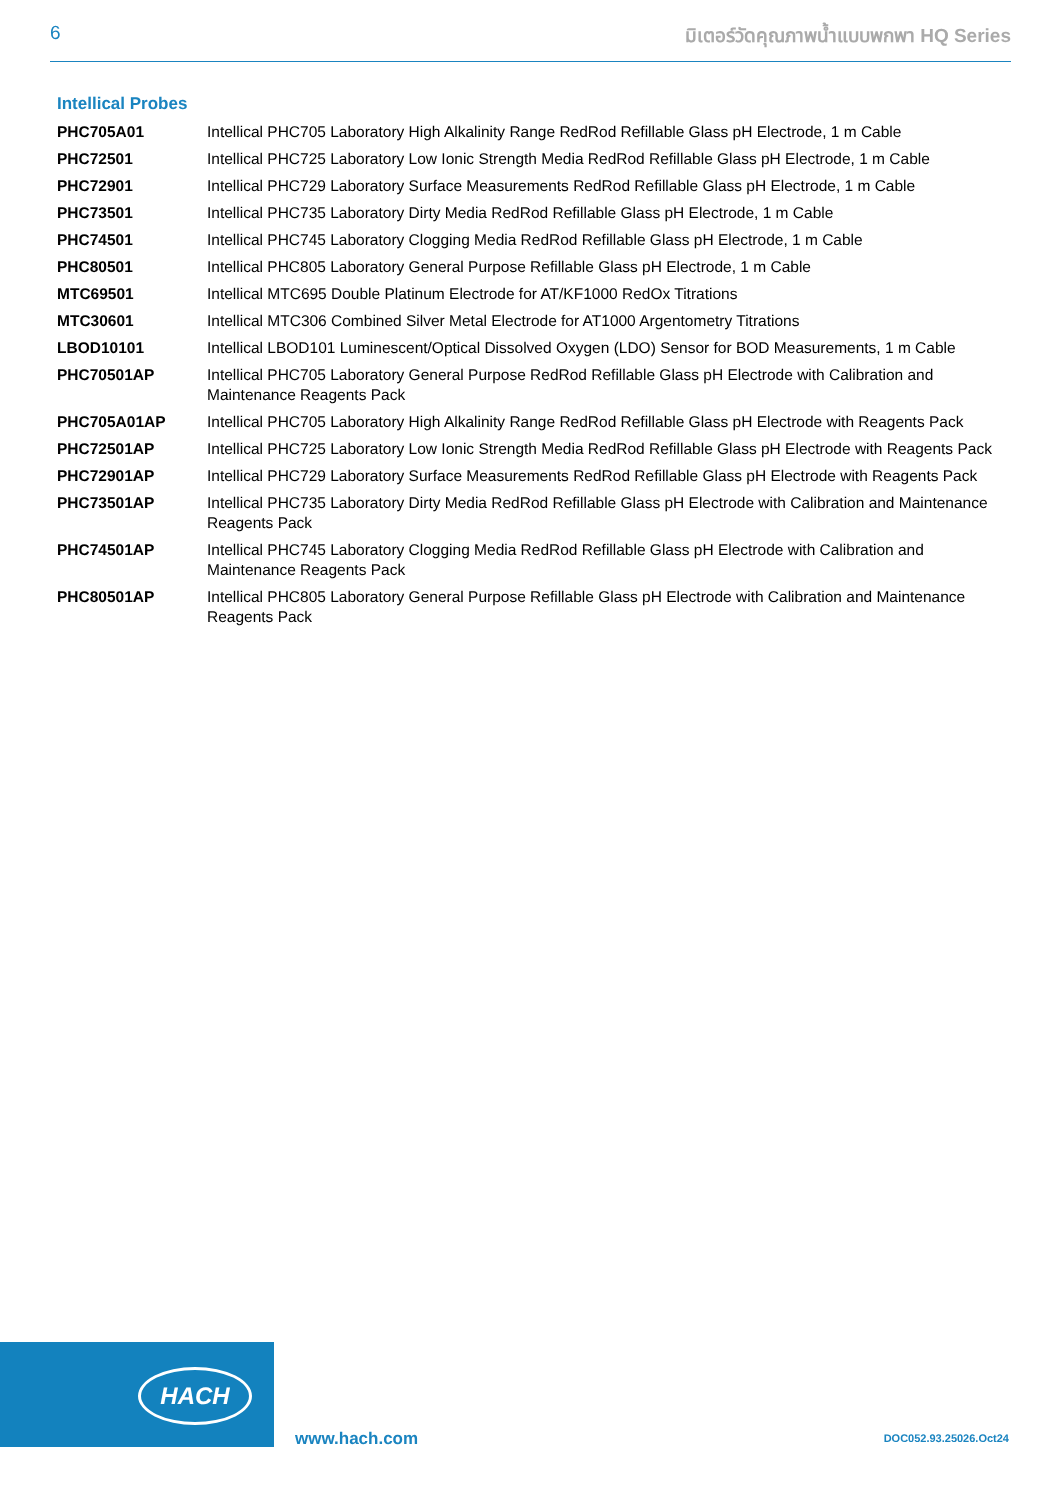6 มิเตอร์วัดคุณภาพน้ำแบบพกพา HQ Series
Intellical Probes
| PHC705A01 | Intellical PHC705 Laboratory High Alkalinity Range RedRod Refillable Glass pH Electrode, 1 m Cable |
| PHC72501 | Intellical PHC725 Laboratory Low Ionic Strength Media RedRod Refillable Glass pH Electrode, 1 m Cable |
| PHC72901 | Intellical PHC729 Laboratory Surface Measurements RedRod Refillable Glass pH Electrode, 1 m Cable |
| PHC73501 | Intellical PHC735 Laboratory Dirty Media RedRod Refillable Glass pH Electrode, 1 m Cable |
| PHC74501 | Intellical PHC745 Laboratory Clogging Media RedRod Refillable Glass pH Electrode, 1 m Cable |
| PHC80501 | Intellical PHC805 Laboratory General Purpose Refillable Glass pH Electrode, 1 m Cable |
| MTC69501 | Intellical MTC695 Double Platinum Electrode for AT/KF1000 RedOx Titrations |
| MTC30601 | Intellical MTC306 Combined Silver Metal Electrode for AT1000 Argentometry Titrations |
| LBOD10101 | Intellical LBOD101 Luminescent/Optical Dissolved Oxygen (LDO) Sensor for BOD Measurements, 1 m Cable |
| PHC70501AP | Intellical PHC705 Laboratory General Purpose RedRod Refillable Glass pH Electrode with Calibration and Maintenance Reagents Pack |
| PHC705A01AP | Intellical PHC705 Laboratory High Alkalinity Range RedRod Refillable Glass pH Electrode with Reagents Pack |
| PHC72501AP | Intellical PHC725 Laboratory Low Ionic Strength Media RedRod Refillable Glass pH Electrode with Reagents Pack |
| PHC72901AP | Intellical PHC729 Laboratory Surface Measurements RedRod Refillable Glass pH Electrode with Reagents Pack |
| PHC73501AP | Intellical PHC735 Laboratory Dirty Media RedRod Refillable Glass pH Electrode with Calibration and Maintenance Reagents Pack |
| PHC74501AP | Intellical PHC745 Laboratory Clogging Media RedRod Refillable Glass pH Electrode with Calibration and Maintenance Reagents Pack |
| PHC80501AP | Intellical PHC805 Laboratory General Purpose Refillable Glass pH Electrode with Calibration and Maintenance Reagents Pack |
HACH
www.hach.com DOC052.93.25026.Oct24